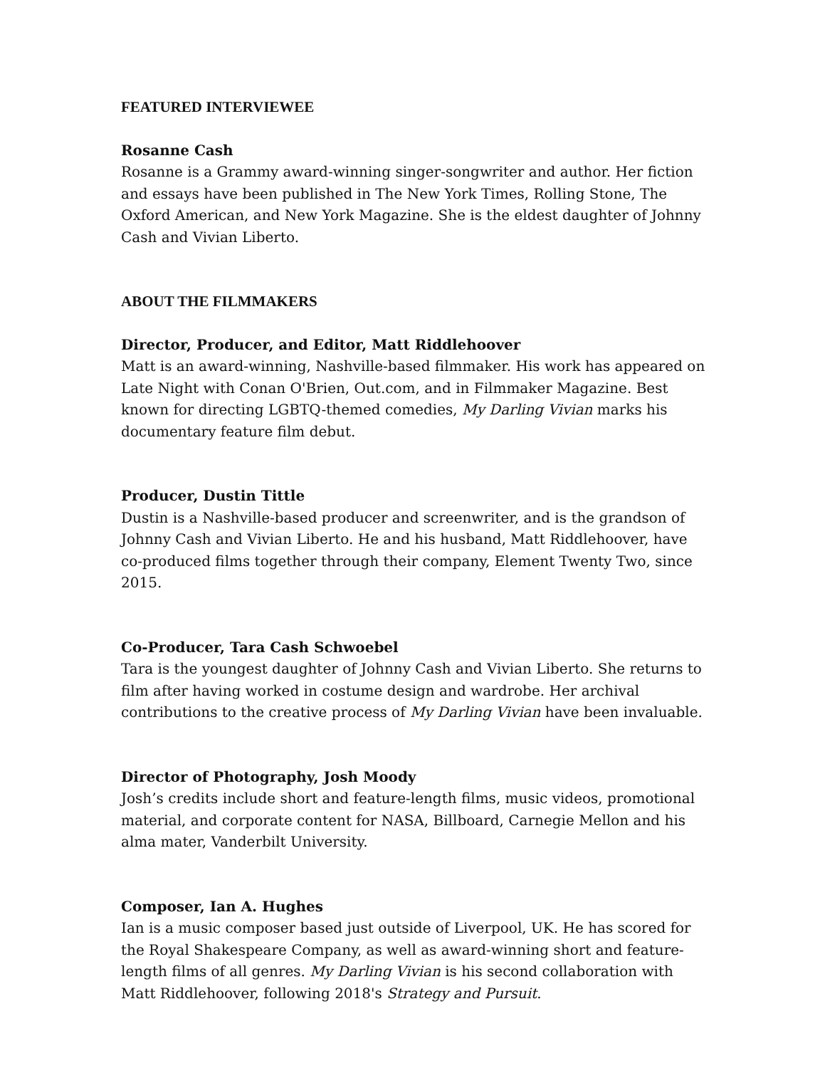FEATURED INTERVIEWEE
Rosanne Cash
Rosanne is a Grammy award-winning singer-songwriter and author. Her fiction and essays have been published in The New York Times, Rolling Stone, The Oxford American, and New York Magazine. She is the eldest daughter of Johnny Cash and Vivian Liberto.
ABOUT THE FILMMAKERS
Director, Producer, and Editor, Matt Riddlehoover
Matt is an award-winning, Nashville-based filmmaker. His work has appeared on Late Night with Conan O'Brien, Out.com, and in Filmmaker Magazine. Best known for directing LGBTQ-themed comedies, My Darling Vivian marks his documentary feature film debut.
Producer, Dustin Tittle
Dustin is a Nashville-based producer and screenwriter, and is the grandson of Johnny Cash and Vivian Liberto. He and his husband, Matt Riddlehoover, have co-produced films together through their company, Element Twenty Two, since 2015.
Co-Producer, Tara Cash Schwoebel
Tara is the youngest daughter of Johnny Cash and Vivian Liberto. She returns to film after having worked in costume design and wardrobe. Her archival contributions to the creative process of My Darling Vivian have been invaluable.
Director of Photography, Josh Moody
Josh’s credits include short and feature-length films, music videos, promotional material, and corporate content for NASA, Billboard, Carnegie Mellon and his alma mater, Vanderbilt University.
Composer, Ian A. Hughes
Ian is a music composer based just outside of Liverpool, UK. He has scored for the Royal Shakespeare Company, as well as award-winning short and feature-length films of all genres. My Darling Vivian is his second collaboration with Matt Riddlehoover, following 2018's Strategy and Pursuit.